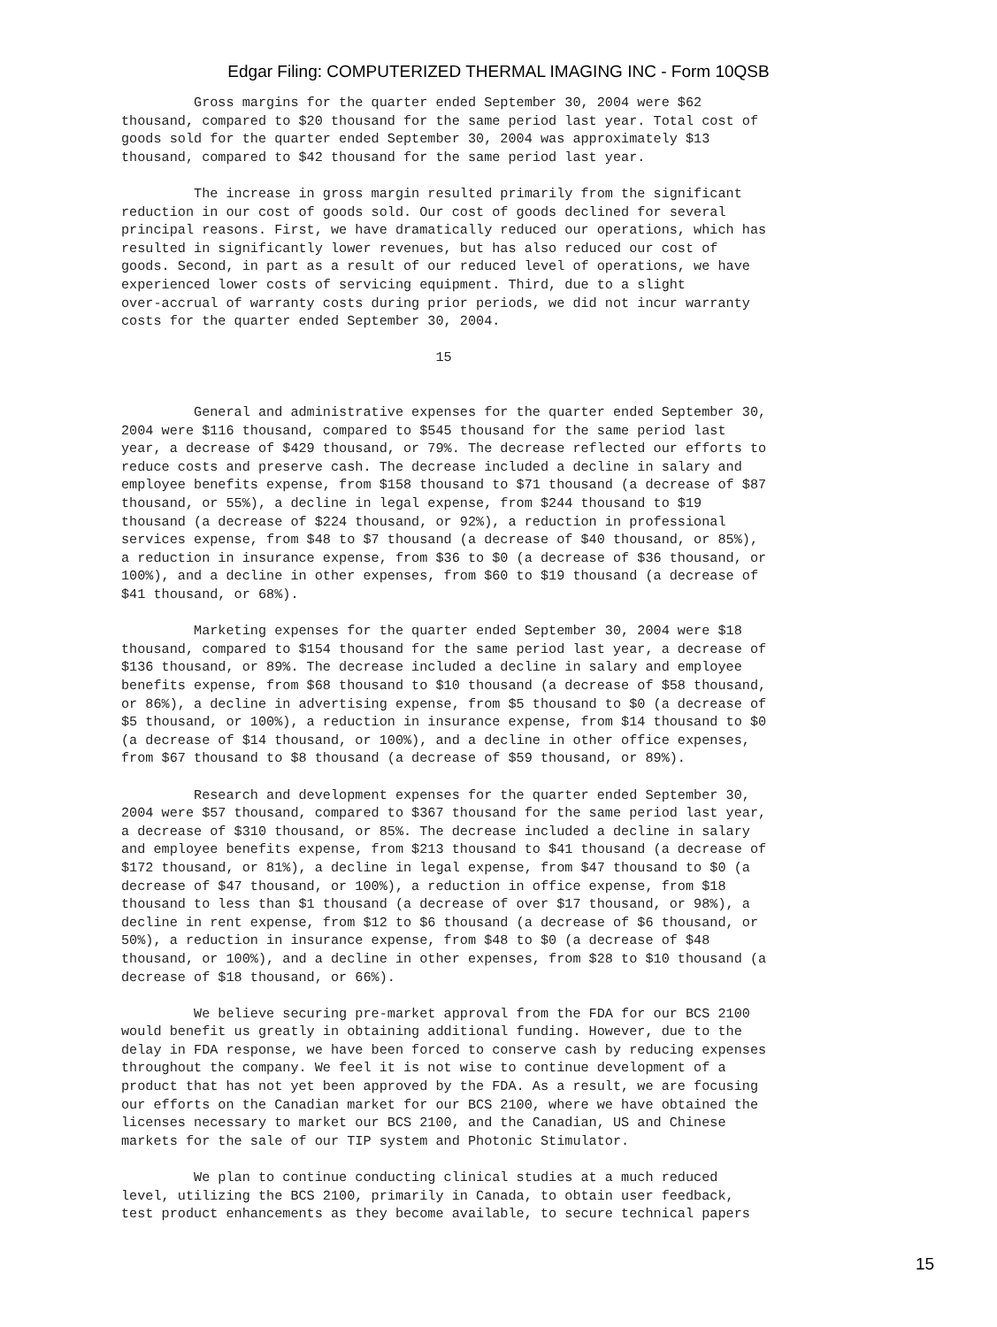Edgar Filing: COMPUTERIZED THERMAL IMAGING INC - Form 10QSB
         Gross margins for the quarter ended September 30, 2004 were $62
thousand, compared to $20 thousand for the same period last year. Total cost of
goods sold for the quarter ended September 30, 2004 was approximately $13
thousand, compared to $42 thousand for the same period last year.

         The increase in gross margin resulted primarily from the significant
reduction in our cost of goods sold. Our cost of goods declined for several
principal reasons. First, we have dramatically reduced our operations, which has
resulted in significantly lower revenues, but has also reduced our cost of
goods. Second, in part as a result of our reduced level of operations, we have
experienced lower costs of servicing equipment. Third, due to a slight
over-accrual of warranty costs during prior periods, we did not incur warranty
costs for the quarter ended September 30, 2004.

                                       15


         General and administrative expenses for the quarter ended September 30,
2004 were $116 thousand, compared to $545 thousand for the same period last
year, a decrease of $429 thousand, or 79%. The decrease reflected our efforts to
reduce costs and preserve cash. The decrease included a decline in salary and
employee benefits expense, from $158 thousand to $71 thousand (a decrease of $87
thousand, or 55%), a decline in legal expense, from $244 thousand to $19
thousand (a decrease of $224 thousand, or 92%), a reduction in professional
services expense, from $48 to $7 thousand (a decrease of $40 thousand, or 85%),
a reduction in insurance expense, from $36 to $0 (a decrease of $36 thousand, or
100%), and a decline in other expenses, from $60 to $19 thousand (a decrease of
$41 thousand, or 68%).

         Marketing expenses for the quarter ended September 30, 2004 were $18
thousand, compared to $154 thousand for the same period last year, a decrease of
$136 thousand, or 89%. The decrease included a decline in salary and employee
benefits expense, from $68 thousand to $10 thousand (a decrease of $58 thousand,
or 86%), a decline in advertising expense, from $5 thousand to $0 (a decrease of
$5 thousand, or 100%), a reduction in insurance expense, from $14 thousand to $0
(a decrease of $14 thousand, or 100%), and a decline in other office expenses,
from $67 thousand to $8 thousand (a decrease of $59 thousand, or 89%).

         Research and development expenses for the quarter ended September 30,
2004 were $57 thousand, compared to $367 thousand for the same period last year,
a decrease of $310 thousand, or 85%. The decrease included a decline in salary
and employee benefits expense, from $213 thousand to $41 thousand (a decrease of
$172 thousand, or 81%), a decline in legal expense, from $47 thousand to $0 (a
decrease of $47 thousand, or 100%), a reduction in office expense, from $18
thousand to less than $1 thousand (a decrease of over $17 thousand, or 98%), a
decline in rent expense, from $12 to $6 thousand (a decrease of $6 thousand, or
50%), a reduction in insurance expense, from $48 to $0 (a decrease of $48
thousand, or 100%), and a decline in other expenses, from $28 to $10 thousand (a
decrease of $18 thousand, or 66%).

         We believe securing pre-market approval from the FDA for our BCS 2100
would benefit us greatly in obtaining additional funding. However, due to the
delay in FDA response, we have been forced to conserve cash by reducing expenses
throughout the company. We feel it is not wise to continue development of a
product that has not yet been approved by the FDA. As a result, we are focusing
our efforts on the Canadian market for our BCS 2100, where we have obtained the
licenses necessary to market our BCS 2100, and the Canadian, US and Chinese
markets for the sale of our TIP system and Photonic Stimulator.

         We plan to continue conducting clinical studies at a much reduced
level, utilizing the BCS 2100, primarily in Canada, to obtain user feedback,
test product enhancements as they become available, to secure technical papers
15